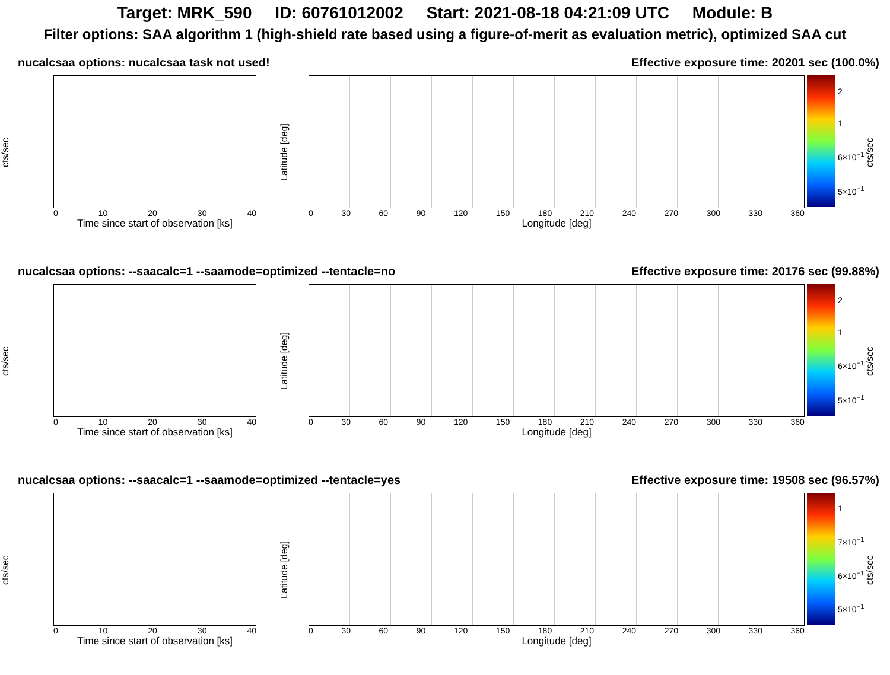Target: MRK_590 ID: 60761012002 Start: 2021-08-18 04:21:09 UTC Module: B
Filter options: SAA algorithm 1 (high-shield rate based using a figure-of-merit as evaluation metric), optimized SAA cut
nucalcsaa options: nucalcsaa task not used! Effective exposure time: 20201 sec (100.0%)
cts/sec
0 10 20 30 40
Time since start of observation [ks]
Latitude [deg]
0 30 60 90 120 150 180 210 240 270 300 330 360
Longitude [deg]
2
1
6×10<sup>−1</sup>
5×10<sup>−1</sup>
cts/sec
nucalcsaa options: --saacalc=1 --saamode=optimized --tentacle=no Effective exposure time: 20176 sec (99.88%)
cts/sec
0 10 20 30 40
Time since start of observation [ks]
Latitude [deg]
0 30 60 90 120 150 180 210 240 270 300 330 360
Longitude [deg]
2
1
6×10<sup>−1</sup>
5×10<sup>−1</sup>
cts/sec
nucalcsaa options: --saacalc=1 --saamode=optimized --tentacle=yes Effective exposure time: 19508 sec (96.57%)
cts/sec
0 10 20 30 40
Time since start of observation [ks]
Latitude [deg]
0 30 60 90 120 150 180 210 240 270 300 330 360
Longitude [deg]
1
7×10<sup>−1</sup>
6×10<sup>−1</sup>
5×10<sup>−1</sup>
cts/sec